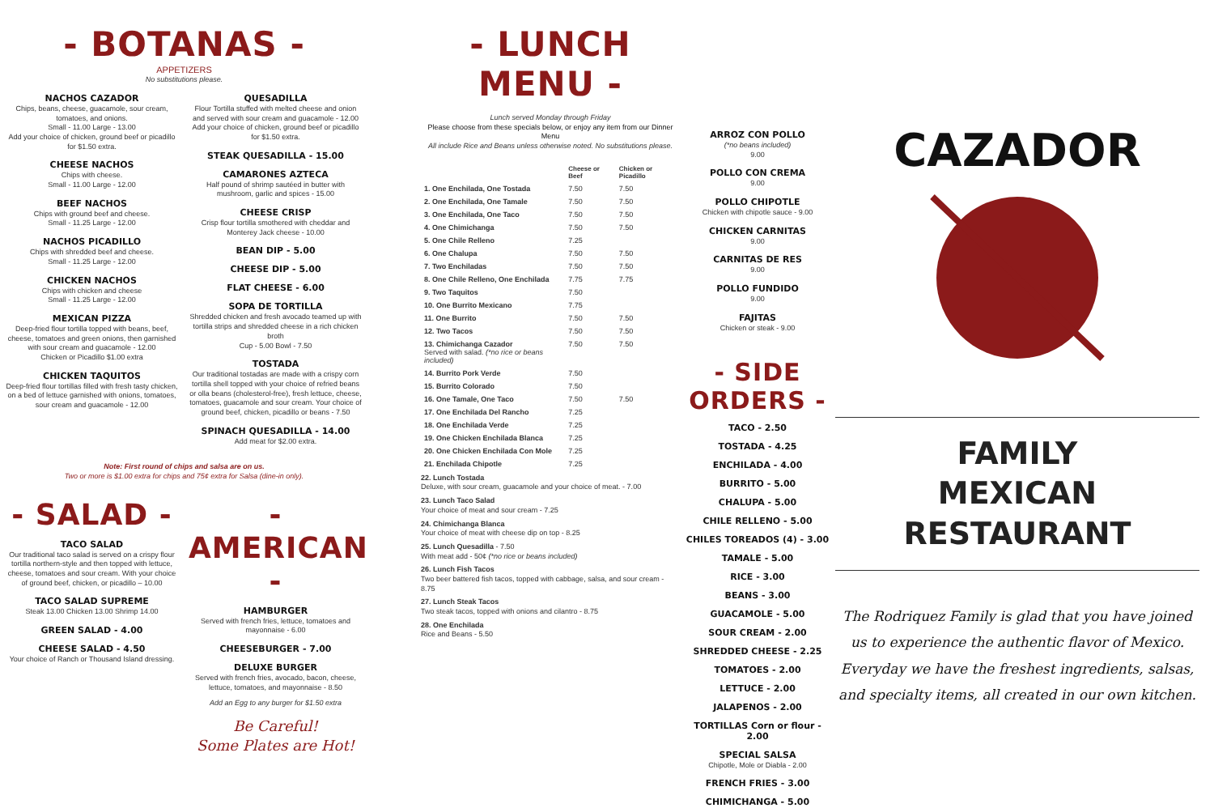- BOTANAS -
APPETIZERS
No substitutions please.
NACHOS CAZADOR
Chips, beans, cheese, guacamole, sour cream, tomatoes, and onions.
Small - 11.00 Large - 13.00
Add your choice of chicken, ground beef or picadillo for $1.50 extra.
CHEESE NACHOS
Chips with cheese.
Small - 11.00 Large - 12.00
BEEF NACHOS
Chips with ground beef and cheese.
Small - 11.25 Large - 12.00
NACHOS PICADILLO
Chips with shredded beef and cheese.
Small - 11.25 Large - 12.00
CHICKEN NACHOS
Chips with chicken and cheese
Small - 11.25 Large - 12.00
MEXICAN PIZZA
Deep-fried flour tortilla topped with beans, beef, cheese, tomatoes and green onions, then garnished with sour cream and guacamole - 12.00
Chicken or Picadillo $1.00 extra
CHICKEN TAQUITOS
Deep-fried flour tortillas filled with fresh tasty chicken, on a bed of lettuce garnished with onions, tomatoes, sour cream and guacamole - 12.00
QUESADILLA
Flour Tortilla stuffed with melted cheese and onion and served with sour cream and guacamole - 12.00
Add your choice of chicken, ground beef or picadillo for $1.50 extra.
STEAK QUESADILLA - 15.00
CAMARONES AZTECA
Half pound of shrimp sautéed in butter with mushroom, garlic and spices - 15.00
CHEESE CRISP
Crisp flour tortilla smothered with cheddar and Monterey Jack cheese - 10.00
BEAN DIP - 5.00
CHEESE DIP - 5.00
FLAT CHEESE - 6.00
SOPA DE TORTILLA
Shredded chicken and fresh avocado teamed up with tortilla strips and shredded cheese in a rich chicken broth
Cup - 5.00 Bowl - 7.50
TOSTADA
Our traditional tostadas are made with a crispy corn tortilla shell topped with your choice of refried beans or olla beans (cholesterol-free), fresh lettuce, cheese, tomatoes, guacamole and sour cream. Your choice of ground beef, chicken, picadillo or beans - 7.50
SPINACH QUESADILLA - 14.00
Add meat for $2.00 extra.
Note: First round of chips and salsa are on us.
Two or more is $1.00 extra for chips and 75¢ extra for Salsa (dine-in only).
- SALAD -
TACO SALAD
Our traditional taco salad is served on a crispy flour tortilla northern-style and then topped with lettuce, cheese, tomatoes and sour cream. With your choice of ground beef, chicken, or picadillo – 10.00
TACO SALAD SUPREME
Steak 13.00 Chicken 13.00 Shrimp 14.00
GREEN SALAD - 4.00
CHEESE SALAD - 4.50
Your choice of Ranch or Thousand Island dressing.
- AMERICAN -
HAMBURGER
Served with french fries, lettuce, tomatoes and mayonnaise - 6.00
CHEESEBURGER - 7.00
DELUXE BURGER
Served with french fries, avocado, bacon, cheese, lettuce, tomatoes, and mayonnaise - 8.50
Add an Egg to any burger for $1.50 extra
Be Careful!
Some Plates are Hot!
- LUNCH MENU -
Lunch served Monday through Friday
Please choose from these specials below, or enjoy any item from our Dinner Menu
All include Rice and Beans unless otherwise noted. No substitutions please.
| | Cheese or Beef | Chicken or Picadillo |
| --- | --- | --- |
| 1. One Enchilada, One Tostada | 7.50 | 7.50 |
| 2. One Enchilada, One Tamale | 7.50 | 7.50 |
| 3. One Enchilada, One Taco | 7.50 | 7.50 |
| 4. One Chimichanga | 7.50 | 7.50 |
| 5. One Chile Relleno | 7.25 | |
| 6. One Chalupa | 7.50 | 7.50 |
| 7. Two Enchiladas | 7.50 | 7.50 |
| 8. One Chile Relleno, One Enchilada | 7.75 | 7.75 |
| 9. Two Taquitos | 7.50 | |
| 10. One Burrito Mexicano | 7.75 | |
| 11. One Burrito | 7.50 | 7.50 |
| 12. Two Tacos | 7.50 | 7.50 |
| 13. Chimichanga Cazador Served with salad. (*no rice or beans included) | 7.50 | 7.50 |
| 14. Burrito Pork Verde | 7.50 | |
| 15. Burrito Colorado | 7.50 | |
| 16. One Tamale, One Taco | 7.50 | 7.50 |
| 17. One Enchilada Del Rancho | 7.25 | |
| 18. One Enchilada Verde | 7.25 | |
| 19. One Chicken Enchilada Blanca | 7.25 | |
| 20. One Chicken Enchilada Con Mole | 7.25 | |
| 21. Enchilada Chipotle | 7.25 | |
22. Lunch Tostada
Deluxe, with sour cream, guacamole and your choice of meat. - 7.00
23. Lunch Taco Salad
Your choice of meat and sour cream - 7.25
24. Chimichanga Blanca
Your choice of meat with cheese dip on top - 8.25
25. Lunch Quesadilla - 7.50
With meat add - 50¢ (*no rice or beans included)
26. Lunch Fish Tacos
Two beer battered fish tacos, topped with cabbage, salsa, and sour cream - 8.75
27. Lunch Steak Tacos
Two steak tacos, topped with onions and cilantro - 8.75
28. One Enchilada
Rice and Beans - 5.50
ARROZ CON POLLO
(*no beans included)
9.00
POLLO CON CREMA
9.00
POLLO CHIPOTLE
Chicken with chipotle sauce - 9.00
CHICKEN CARNITAS
9.00
CARNITAS DE RES
9.00
POLLO FUNDIDO
9.00
FAJITAS
Chicken or steak - 9.00
- SIDE ORDERS -
TACO - 2.50
TOSTADA - 4.25
ENCHILADA - 4.00
BURRITO - 5.00
CHALUPA - 5.00
CHILE RELLENO - 5.00
CHILES TOREADOS (4) - 3.00
TAMALE - 5.00
RICE - 3.00
BEANS - 3.00
GUACAMOLE - 5.00
SOUR CREAM - 2.00
SHREDDED CHEESE - 2.25
TOMATOES - 2.00
LETTUCE - 2.00
JALAPENOS - 2.00
TORTILLAS Corn or flour - 2.00
SPECIAL SALSA
Chipotle, Mole or Diabla - 2.00
FRENCH FRIES - 3.00
CHIMICHANGA - 5.00
CAZADOR
FAMILY
MEXICAN RESTAURANT
The Rodriquez Family is glad that you have joined us to experience the authentic flavor of Mexico. Everyday we have the freshest ingredients, salsas, and specialty items, all created in our own kitchen.